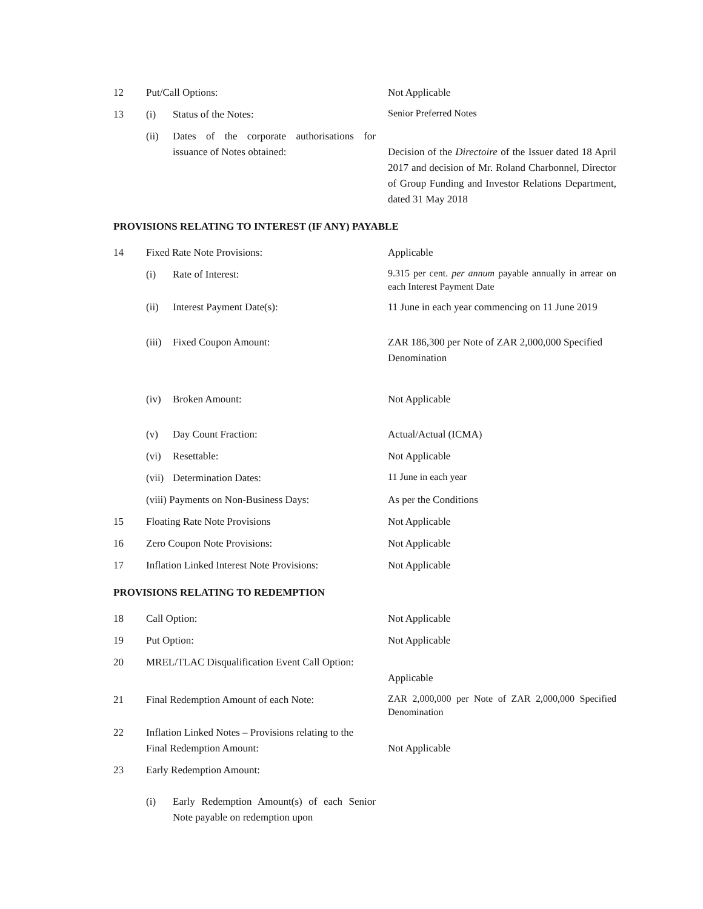| 12 | Put/Call Options: | | Not Applicable |
| 13 | (i) | Status of the Notes: | Senior Preferred Notes |
| | (ii) | Dates of the corporate authorisations for issuance of Notes obtained: | Decision of the Directoire of the Issuer dated 18 April 2017 and decision of Mr. Roland Charbonnel, Director of Group Funding and Investor Relations Department, dated 31 May 2018 |
PROVISIONS RELATING TO INTEREST (IF ANY) PAYABLE
| 14 | Fixed Rate Note Provisions: | | Applicable |
| | (i) | Rate of Interest: | 9.315 per cent. per annum payable annually in arrear on each Interest Payment Date |
| | (ii) | Interest Payment Date(s): | 11 June in each year commencing on 11 June 2019 |
| | (iii) | Fixed Coupon Amount: | ZAR 186,300 per Note of ZAR 2,000,000 Specified Denomination |
| | (iv) | Broken Amount: | Not Applicable |
| | (v) | Day Count Fraction: | Actual/Actual (ICMA) |
| | (vi) | Resettable: | Not Applicable |
| | (vii) | Determination Dates: | 11 June in each year |
| | (viii) Payments on Non-Business Days: | | As per the Conditions |
| 15 | Floating Rate Note Provisions | | Not Applicable |
| 16 | Zero Coupon Note Provisions: | | Not Applicable |
| 17 | Inflation Linked Interest Note Provisions: | | Not Applicable |
PROVISIONS RELATING TO REDEMPTION
| 18 | Call Option: | | Not Applicable |
| 19 | Put Option: | | Not Applicable |
| 20 | MREL/TLAC Disqualification Event Call Option: | | Applicable |
| 21 | Final Redemption Amount of each Note: | | ZAR 2,000,000 per Note of ZAR 2,000,000 Specified Denomination |
| 22 | Inflation Linked Notes – Provisions relating to the Final Redemption Amount: | | Not Applicable |
| 23 | Early Redemption Amount: | | |
| | (i) | Early Redemption Amount(s) of each Senior Note payable on redemption upon | |